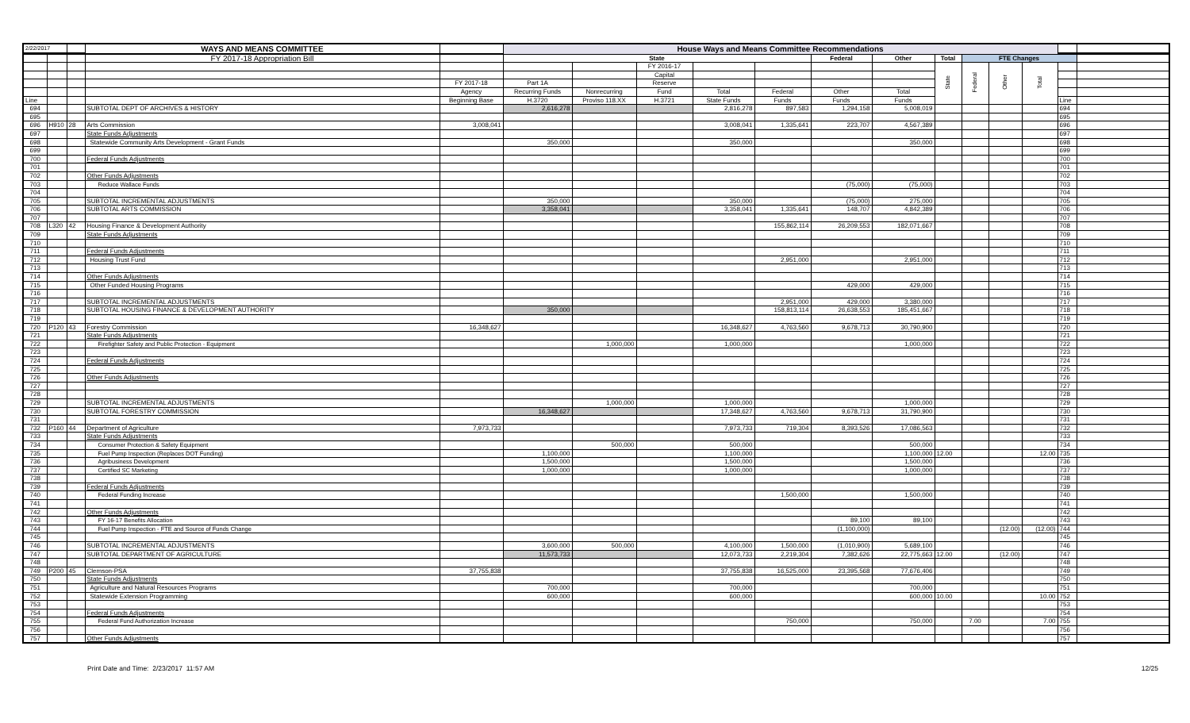| 2/22/2017 | | | WAYS AND MEANS COMMITTEE | | House Ways and Means Committee Recommendations | | | | | | | | | | | | | |
| | | | FY 2017-18 Appropriation Bill | | State | | | | | Federal | Other | Total | FTE Changes | | | | | |
| | | | | | | | FY 2016-17 | | | | | State | Federal | Other | Total | | | |
| | | | | | | | Capital | | | | | | | | | | | |
| | | | | FY 2017-18 | Part 1A | | Reserve | | | | | | | | | | | |
| | | | | Agency | Recurring Funds | Nonrecurring | Fund | Total | Federal | Other | Total | | | | | | | |
| Line | | | | Beginning Base | H.3720 | Proviso 118.XX | H.3721 | State Funds | Funds | Funds | Funds | | | | | Line | | |
| 694 | | | SUBTOTAL DEPT OF ARCHIVES & HISTORY | | 2,616,278 | | | 2,816,278 | 897,583 | 1,294,158 | 5,008,019 | | | | | 694 | | |
| 695 | | | | | | | | | | | | | | | | 695 | | |
| 696 | H910 | 28 | Arts Commission | 3,008,041 | | | | 3,008,041 | 1,335,641 | 223,707 | 4,567,389 | | | | | 696 | | |
| 697 | | | State Funds Adjustments | | | | | | | | | | | | | 697 | | |
| 698 | | | Statewide Community Arts Development - Grant Funds | | 350,000 | | | 350,000 | | | 350,000 | | | | | 698 | | |
| 699 | | | | | | | | | | | | | | | | 699 | | |
| 700 | | | Federal Funds Adjustments | | | | | | | | | | | | | 700 | | |
| 701 | | | | | | | | | | | | | | | | 701 | | |
| 702 | | | Other Funds Adjustments | | | | | | | | | | | | | 702 | | |
| 703 | | | Reduce Wallace Funds | | | | | | | (75,000) | (75,000) | | | | | 703 | | |
| 704 | | | | | | | | | | | | | | | | 704 | | |
| 705 | | | SUBTOTAL INCREMENTAL ADJUSTMENTS | | 350,000 | | | 350,000 | | (75,000) | 275,000 | | | | | 705 | | |
| 706 | | | SUBTOTAL ARTS COMMISSION | | 3,358,041 | | | 3,358,041 | 1,335,641 | 148,707 | 4,842,389 | | | | | 706 | | |
| 707 | | | | | | | | | | | | | | | | 707 | | |
| 708 | L320 | 42 | Housing Finance & Development Authority | | | | | | 155,862,114 | 26,209,553 | 182,071,667 | | | | | 708 | | |
| 709 | | | State Funds Adjustments | | | | | | | | | | | | | 709 | | |
| 710 | | | | | | | | | | | | | | | | 710 | | |
| 711 | | | Federal Funds Adjustments | | | | | | | | | | | | | 711 | | |
| 712 | | | Housing Trust Fund | | | | | | 2,951,000 | | 2,951,000 | | | | | 712 | | |
| 713 | | | | | | | | | | | | | | | | 713 | | |
| 714 | | | Other Funds Adjustments | | | | | | | | | | | | | 714 | | |
| 715 | | | Other Funded Housing Programs | | | | | | | 429,000 | 429,000 | | | | | 715 | | |
| 716 | | | | | | | | | | | | | | | | 716 | | |
| 717 | | | SUBTOTAL INCREMENTAL ADJUSTMENTS | | | | | | 2,951,000 | 429,000 | 3,380,000 | | | | | 717 | | |
| 718 | | | SUBTOTAL HOUSING FINANCE & DEVELOPMENT AUTHORITY | | 350,000 | | | | 158,813,114 | 26,638,553 | 185,451,667 | | | | | 718 | | |
| 719 | | | | | | | | | | | | | | | | 719 | | |
| 720 | P120 | 43 | Forestry Commission | 16,348,627 | | | | 16,348,627 | 4,763,560 | 9,678,713 | 30,790,900 | | | | | 720 | | |
| 721 | | | State Funds Adjustments | | | | | | | | | | | | | 721 | | |
| 722 | | | Firefighter Safety and Public Protection - Equipment | | | 1,000,000 | | 1,000,000 | | | 1,000,000 | | | | | 722 | | |
| 723 | | | | | | | | | | | | | | | | 723 | | |
| 724 | | | Federal Funds Adjustments | | | | | | | | | | | | | 724 | | |
| 725 | | | | | | | | | | | | | | | | 725 | | |
| 726 | | | Other Funds Adjustments | | | | | | | | | | | | | 726 | | |
| 727 | | | | | | | | | | | | | | | | 727 | | |
| 728 | | | | | | | | | | | | | | | | 728 | | |
| 729 | | | SUBTOTAL INCREMENTAL ADJUSTMENTS | | | 1,000,000 | | 1,000,000 | | | 1,000,000 | | | | | 729 | | |
| 730 | | | SUBTOTAL FORESTRY COMMISSION | | 16,348,627 | | | 17,348,627 | 4,763,560 | 9,678,713 | 31,790,900 | | | | | 730 | | |
| 731 | | | | | | | | | | | | | | | | 731 | | |
| 732 | P160 | 44 | Department of Agriculture | 7,973,733 | | | | 7,973,733 | 719,304 | 8,393,526 | 17,086,563 | | | | | 732 | | |
| 733 | | | State Funds Adjustments | | | | | | | | | | | | | 733 | | |
| 734 | | | Consumer Protection & Safety Equipment | | | 500,000 | | 500,000 | | | 500,000 | | | | | 734 | | |
| 735 | | | Fuel Pump Inspection (Replaces DOT Funding) | | 1,100,000 | | | 1,100,000 | | | 1,100,000 | 12.00 | | | 12.00 | 735 | | |
| 736 | | | Agribusiness Development | | 1,500,000 | | | 1,500,000 | | | 1,500,000 | | | | | 736 | | |
| 737 | | | Certified SC Marketing | | 1,000,000 | | | 1,000,000 | | | 1,000,000 | | | | | 737 | | |
| 738 | | | | | | | | | | | | | | | | 738 | | |
| 739 | | | Federal Funds Adjustments | | | | | | | | | | | | | 739 | | |
| 740 | | | Federal Funding Increase | | | | | | 1,500,000 | | 1,500,000 | | | | | 740 | | |
| 741 | | | | | | | | | | | | | | | | 741 | | |
| 742 | | | Other Funds Adjustments | | | | | | | | | | | | | 742 | | |
| 743 | | | FY 16-17 Benefits Allocation | | | | | | | 89,100 | 89,100 | | | | | 743 | | |
| 744 | | | Fuel Pump Inspection - FTE and Source of Funds Change | | | | | | | (1,100,000) | | | | (12.00) | (12.00) | 744 | | |
| 745 | | | | | | | | | | | | | | | | 745 | | |
| 746 | | | SUBTOTAL INCREMENTAL ADJUSTMENTS | | 3,600,000 | 500,000 | | 4,100,000 | 1,500,000 | (1,010,900) | 5,689,100 | | | | | 746 | | |
| 747 | | | SUBTOTAL DEPARTMENT OF AGRICULTURE | | 11,573,733 | | | 12,073,733 | 2,219,304 | 7,382,626 | 22,775,663 | 12.00 | | (12.00) | | 747 | | |
| 748 | | | | | | | | | | | | | | | | 748 | | |
| 749 | P200 | 45 | Clemson-PSA | 37,755,838 | | | | 37,755,838 | 16,525,000 | 23,395,568 | 77,676,406 | | | | | 749 | | |
| 750 | | | State Funds Adjustments | | | | | | | | | | | | | 750 | | |
| 751 | | | Agriculture and Natural Resources Programs | | 700,000 | | | 700,000 | | | 700,000 | | | | | 751 | | |
| 752 | | | Statewide Extension Programming | | 600,000 | | | 600,000 | | | 600,000 | 10.00 | | | 10.00 | 752 | | |
| 753 | | | | | | | | | | | | | | | | 753 | | |
| 754 | | | Federal Funds Adjustments | | | | | | | | | | | | | 754 | | |
| 755 | | | Federal Fund Authorization Increase | | | | | | 750,000 | | 750,000 | | 7.00 | | 7.00 | 755 | | |
| 756 | | | | | | | | | | | | | | | | 756 | | |
| 757 | | | Other Funds Adjustments | | | | | | | | | | | | | 757 | | |
Print Date and Time: 2/23/2017 11:57 AM 12/25